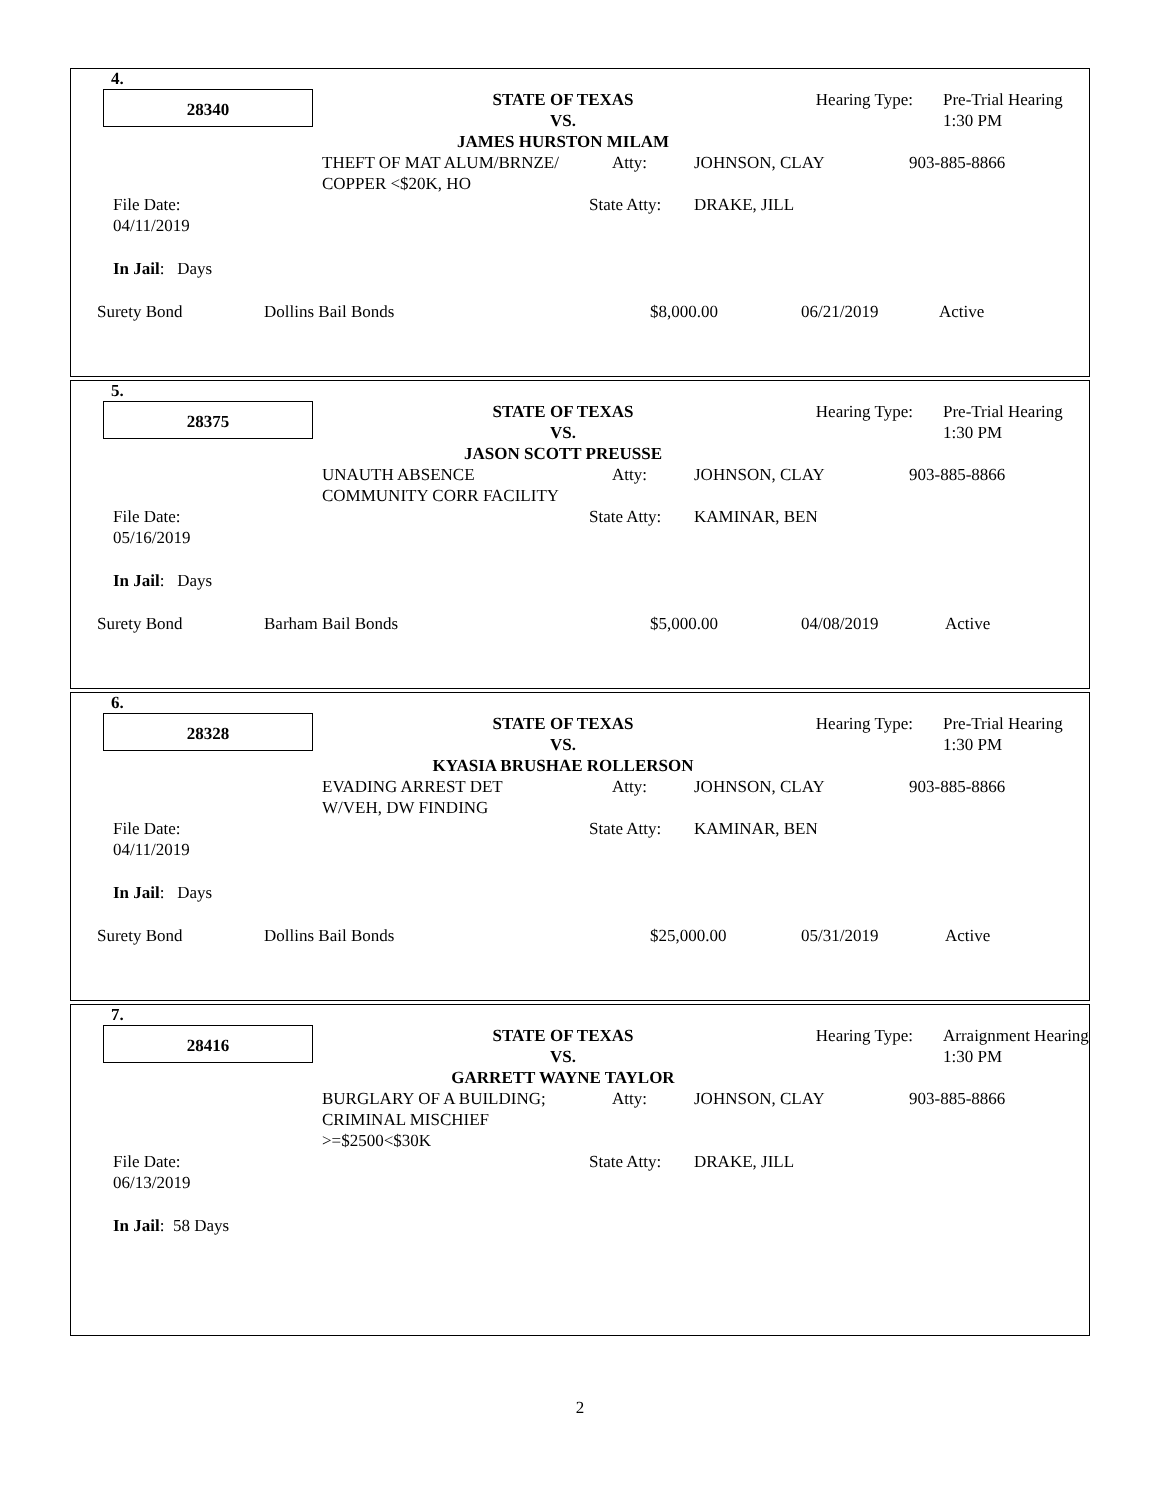4.
28340
STATE OF TEXAS
VS.
JAMES HURSTON MILAM
Hearing Type: Pre-Trial Hearing
1:30 PM
THEFT OF MAT ALUM/BRNZE/
COPPER <$20K, HO
Atty: JOHNSON, CLAY 903-885-8866
File Date:
04/11/2019
State Atty:
DRAKE, JILL
In Jail: Days
Surety Bond Dollins Bail Bonds $8,000.00 06/21/2019 Active
5.
28375
STATE OF TEXAS
VS.
JASON SCOTT PREUSSE
Hearing Type: Pre-Trial Hearing
1:30 PM
UNAUTH ABSENCE
COMMUNITY CORR FACILITY
Atty: JOHNSON, CLAY 903-885-8866
File Date:
05/16/2019
State Atty:
KAMINAR, BEN
In Jail: Days
Surety Bond Barham Bail Bonds $5,000.00 04/08/2019 Active
6.
28328
STATE OF TEXAS
VS.
KYASIA BRUSHAE ROLLERSON
Hearing Type: Pre-Trial Hearing
1:30 PM
EVADING ARREST DET
W/VEH, DW FINDING
Atty: JOHNSON, CLAY 903-885-8866
File Date:
04/11/2019
State Atty:
KAMINAR, BEN
In Jail: Days
Surety Bond Dollins Bail Bonds $25,000.00 05/31/2019 Active
7.
28416
STATE OF TEXAS
VS.
GARRETT WAYNE TAYLOR
Hearing Type: Arraignment Hearing
1:30 PM
BURGLARY OF A BUILDING;
CRIMINAL MISCHIEF
>=$2500<$30K
Atty: JOHNSON, CLAY 903-885-8866
File Date:
06/13/2019
State Atty:
DRAKE, JILL
In Jail: 58 Days
2